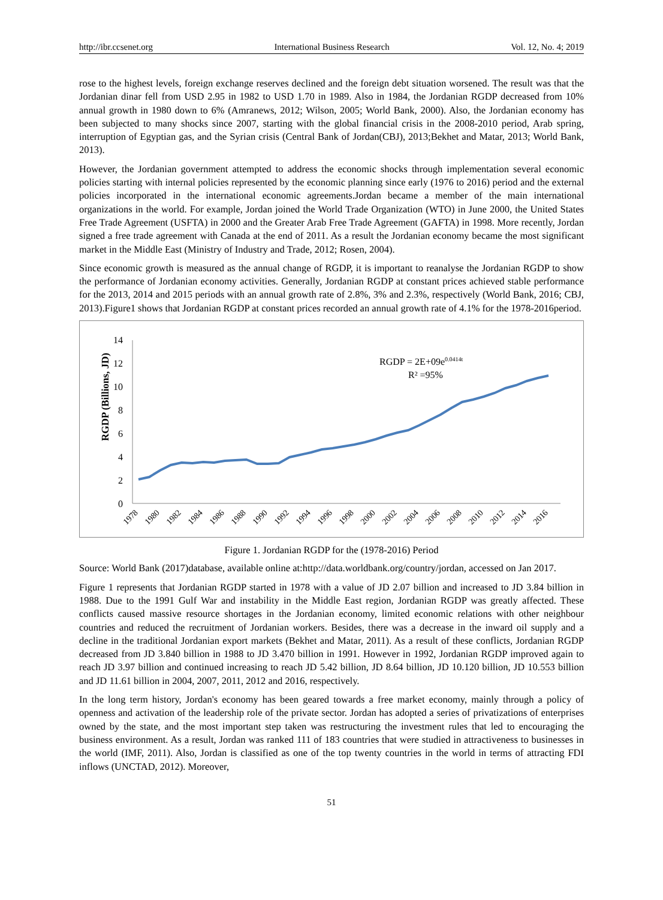http://ibr.ccsenet.org International Business Research Vol. 12, No. 4; 2019
rose to the highest levels, foreign exchange reserves declined and the foreign debt situation worsened. The result was that the Jordanian dinar fell from USD 2.95 in 1982 to USD 1.70 in 1989. Also in 1984, the Jordanian RGDP decreased from 10% annual growth in 1980 down to 6% (Amranews, 2012; Wilson, 2005; World Bank, 2000). Also, the Jordanian economy has been subjected to many shocks since 2007, starting with the global financial crisis in the 2008-2010 period, Arab spring, interruption of Egyptian gas, and the Syrian crisis (Central Bank of Jordan(CBJ), 2013;Bekhet and Matar, 2013; World Bank, 2013).
However, the Jordanian government attempted to address the economic shocks through implementation several economic policies starting with internal policies represented by the economic planning since early (1976 to 2016) period and the external policies incorporated in the international economic agreements.Jordan became a member of the main international organizations in the world. For example, Jordan joined the World Trade Organization (WTO) in June 2000, the United States Free Trade Agreement (USFTA) in 2000 and the Greater Arab Free Trade Agreement (GAFTA) in 1998. More recently, Jordan signed a free trade agreement with Canada at the end of 2011. As a result the Jordanian economy became the most significant market in the Middle East (Ministry of Industry and Trade, 2012; Rosen, 2004).
Since economic growth is measured as the annual change of RGDP, it is important to reanalyse the Jordanian RGDP to show the performance of Jordanian economy activities. Generally, Jordanian RGDP at constant prices achieved stable performance for the 2013, 2014 and 2015 periods with an annual growth rate of 2.8%, 3% and 2.3%, respectively (World Bank, 2016; CBJ, 2013).Figure1 shows that Jordanian RGDP at constant prices recorded an annual growth rate of 4.1% for the 1978-2016period.
RGDP (Billions, JD)
14
12
10
8
6
4
2
0
RGDP = 2E+09e0.0414t
R² =95%
1978
1980
1982
1984
1986
1988
1990
1992
1994
1996
1998
2000
2002
2004
2006
2008
2010
2012
2014
2016
Figure 1. Jordanian RGDP for the (1978-2016) Period
Source: World Bank (2017)database, available online at:http://data.worldbank.org/country/jordan, accessed on Jan 2017.
Figure 1 represents that Jordanian RGDP started in 1978 with a value of JD 2.07 billion and increased to JD 3.84 billion in 1988. Due to the 1991 Gulf War and instability in the Middle East region, Jordanian RGDP was greatly affected. These conflicts caused massive resource shortages in the Jordanian economy, limited economic relations with other neighbour countries and reduced the recruitment of Jordanian workers. Besides, there was a decrease in the inward oil supply and a decline in the traditional Jordanian export markets (Bekhet and Matar, 2011). As a result of these conflicts, Jordanian RGDP decreased from JD 3.840 billion in 1988 to JD 3.470 billion in 1991. However in 1992, Jordanian RGDP improved again to reach JD 3.97 billion and continued increasing to reach JD 5.42 billion, JD 8.64 billion, JD 10.120 billion, JD 10.553 billion and JD 11.61 billion in 2004, 2007, 2011, 2012 and 2016, respectively.
In the long term history, Jordan's economy has been geared towards a free market economy, mainly through a policy of openness and activation of the leadership role of the private sector. Jordan has adopted a series of privatizations of enterprises owned by the state, and the most important step taken was restructuring the investment rules that led to encouraging the business environment. As a result, Jordan was ranked 111 of 183 countries that were studied in attractiveness to businesses in the world (IMF, 2011). Also, Jordan is classified as one of the top twenty countries in the world in terms of attracting FDI inflows (UNCTAD, 2012). Moreover,
51